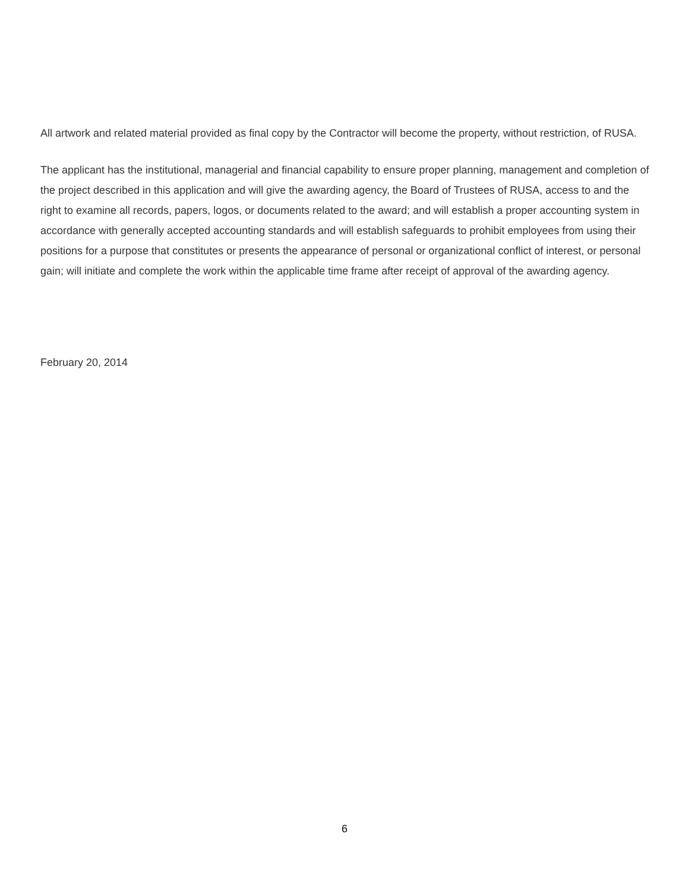All artwork and related material provided as final copy by the Contractor will become the property, without restriction, of RUSA.
The applicant has the institutional, managerial and financial capability to ensure proper planning, management and completion of the project described in this application and will give the awarding agency, the Board of Trustees of RUSA, access to and the right to examine all records, papers, logos, or documents related to the award; and will establish a proper accounting system in accordance with generally accepted accounting standards and will establish safeguards to prohibit employees from using their positions for a purpose that constitutes or presents the appearance of personal or organizational conflict of interest, or personal gain; will initiate and complete the work within the applicable time frame after receipt of approval of the awarding agency.
February 20, 2014
6